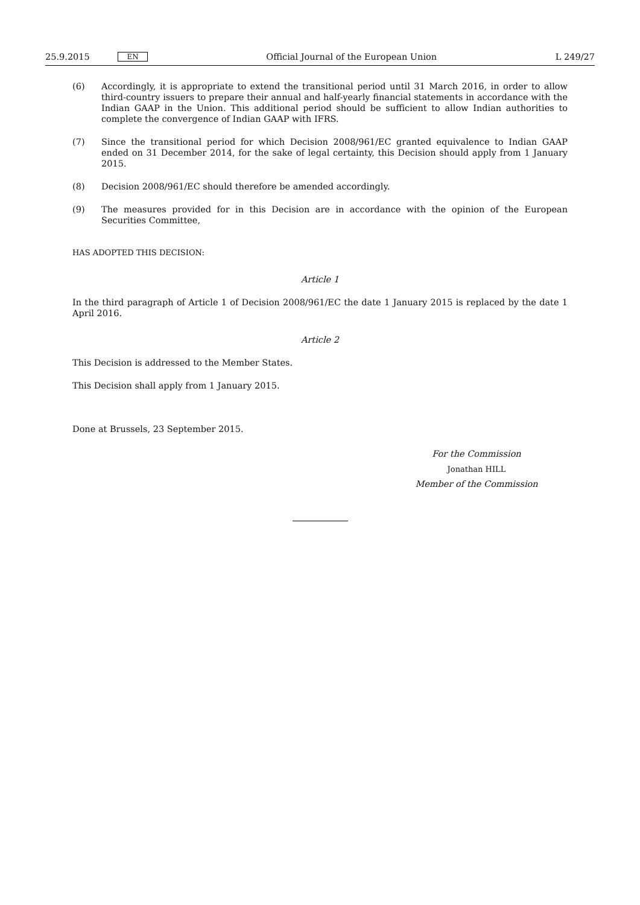25.9.2015 EN Official Journal of the European Union L 249/27
(6) Accordingly, it is appropriate to extend the transitional period until 31 March 2016, in order to allow third-country issuers to prepare their annual and half-yearly financial statements in accordance with the Indian GAAP in the Union. This additional period should be sufficient to allow Indian authorities to complete the convergence of Indian GAAP with IFRS.
(7) Since the transitional period for which Decision 2008/961/EC granted equivalence to Indian GAAP ended on 31 December 2014, for the sake of legal certainty, this Decision should apply from 1 January 2015.
(8) Decision 2008/961/EC should therefore be amended accordingly.
(9) The measures provided for in this Decision are in accordance with the opinion of the European Securities Committee,
HAS ADOPTED THIS DECISION:
Article 1
In the third paragraph of Article 1 of Decision 2008/961/EC the date 1 January 2015 is replaced by the date 1 April 2016.
Article 2
This Decision is addressed to the Member States.
This Decision shall apply from 1 January 2015.
Done at Brussels, 23 September 2015.
For the Commission
Jonathan HILL
Member of the Commission